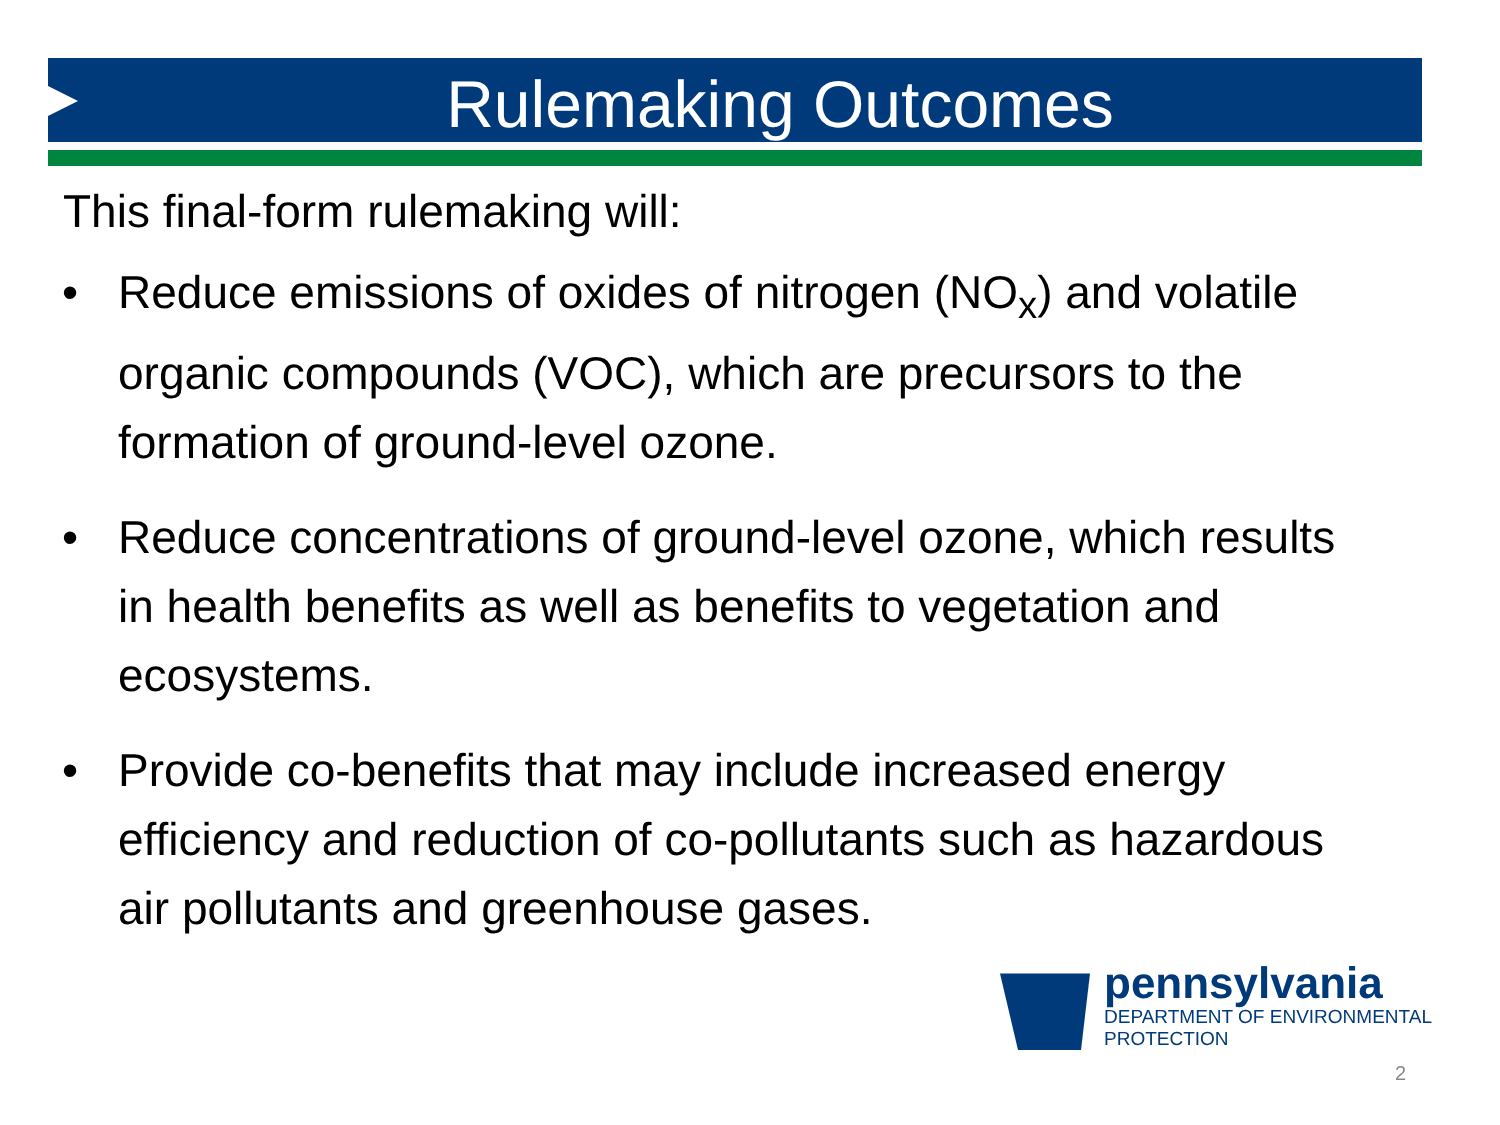Rulemaking Outcomes
This final-form rulemaking will:
• Reduce emissions of oxides of nitrogen (NO<sub>x</sub>) and volatile organic compounds (VOC), which are precursors to the formation of ground-level ozone.
• Reduce concentrations of ground-level ozone, which results in health benefits as well as benefits to vegetation and ecosystems.
• Provide co-benefits that may include increased energy efficiency and reduction of co-pollutants such as hazardous air pollutants and greenhouse gases.
pennsylvania
DEPARTMENT OF ENVIRONMENTAL
PROTECTION
2